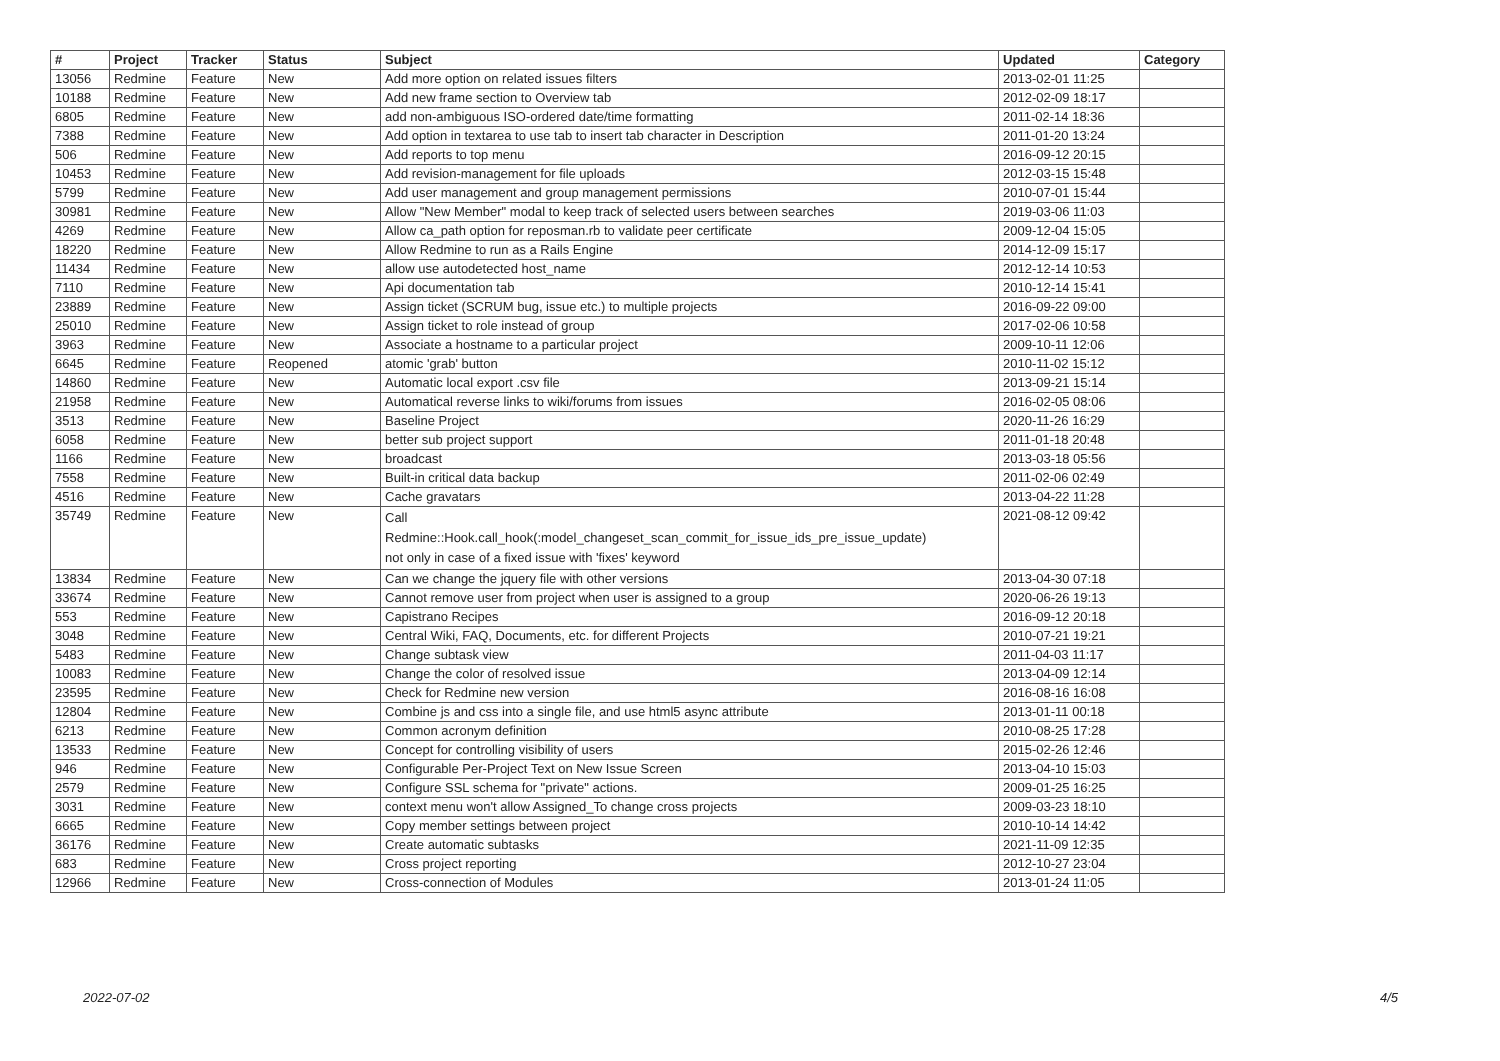| # | Project | Tracker | Status | Subject | Updated | Category |
| --- | --- | --- | --- | --- | --- | --- |
| 13056 | Redmine | Feature | New | Add more option on related issues filters | 2013-02-01 11:25 | |
| 10188 | Redmine | Feature | New | Add new frame section to Overview tab | 2012-02-09 18:17 | |
| 6805 | Redmine | Feature | New | add non-ambiguous ISO-ordered date/time formatting | 2011-02-14 18:36 | |
| 7388 | Redmine | Feature | New | Add option in textarea to use tab to insert tab character in Description | 2011-01-20 13:24 | |
| 506 | Redmine | Feature | New | Add reports to top menu | 2016-09-12 20:15 | |
| 10453 | Redmine | Feature | New | Add revision-management for file uploads | 2012-03-15 15:48 | |
| 5799 | Redmine | Feature | New | Add user management and group management permissions | 2010-07-01 15:44 | |
| 30981 | Redmine | Feature | New | Allow "New Member" modal to keep track of selected users between searches | 2019-03-06 11:03 | |
| 4269 | Redmine | Feature | New | Allow ca_path option for reposman.rb to validate peer certificate | 2009-12-04 15:05 | |
| 18220 | Redmine | Feature | New | Allow Redmine to run as a Rails Engine | 2014-12-09 15:17 | |
| 11434 | Redmine | Feature | New | allow use autodetected host_name | 2012-12-14 10:53 | |
| 7110 | Redmine | Feature | New | Api documentation tab | 2010-12-14 15:41 | |
| 23889 | Redmine | Feature | New | Assign ticket (SCRUM bug, issue etc.) to multiple projects | 2016-09-22 09:00 | |
| 25010 | Redmine | Feature | New | Assign ticket to role instead of group | 2017-02-06 10:58 | |
| 3963 | Redmine | Feature | New | Associate a hostname to a particular project | 2009-10-11 12:06 | |
| 6645 | Redmine | Feature | Reopened | atomic 'grab' button | 2010-11-02 15:12 | |
| 14860 | Redmine | Feature | New | Automatic local export .csv file | 2013-09-21 15:14 | |
| 21958 | Redmine | Feature | New | Automatical reverse links to wiki/forums from issues | 2016-02-05 08:06 | |
| 3513 | Redmine | Feature | New | Baseline Project | 2020-11-26 16:29 | |
| 6058 | Redmine | Feature | New | better sub project support | 2011-01-18 20:48 | |
| 1166 | Redmine | Feature | New | broadcast | 2013-03-18 05:56 | |
| 7558 | Redmine | Feature | New | Built-in critical data backup | 2011-02-06 02:49 | |
| 4516 | Redmine | Feature | New | Cache gravatars | 2013-04-22 11:28 | |
| 35749 | Redmine | Feature | New | Call Redmine::Hook.call_hook(:model_changeset_scan_commit_for_issue_ids_pre_issue_update) not only in case of a fixed issue with 'fixes' keyword | 2021-08-12 09:42 | |
| 13834 | Redmine | Feature | New | Can we change the jquery file with other versions | 2013-04-30 07:18 | |
| 33674 | Redmine | Feature | New | Cannot remove user from project when user is assigned to a group | 2020-06-26 19:13 | |
| 553 | Redmine | Feature | New | Capistrano Recipes | 2016-09-12 20:18 | |
| 3048 | Redmine | Feature | New | Central Wiki, FAQ, Documents, etc. for different Projects | 2010-07-21 19:21 | |
| 5483 | Redmine | Feature | New | Change subtask view | 2011-04-03 11:17 | |
| 10083 | Redmine | Feature | New | Change the color of resolved issue | 2013-04-09 12:14 | |
| 23595 | Redmine | Feature | New | Check for Redmine new version | 2016-08-16 16:08 | |
| 12804 | Redmine | Feature | New | Combine js and css into a single file, and use html5 async attribute | 2013-01-11 00:18 | |
| 6213 | Redmine | Feature | New | Common acronym definition | 2010-08-25 17:28 | |
| 13533 | Redmine | Feature | New | Concept for controlling visibility of users | 2015-02-26 12:46 | |
| 946 | Redmine | Feature | New | Configurable Per-Project Text on New Issue Screen | 2013-04-10 15:03 | |
| 2579 | Redmine | Feature | New | Configure SSL schema for "private" actions. | 2009-01-25 16:25 | |
| 3031 | Redmine | Feature | New | context menu won't allow Assigned_To change cross projects | 2009-03-23 18:10 | |
| 6665 | Redmine | Feature | New | Copy member settings between project | 2010-10-14 14:42 | |
| 36176 | Redmine | Feature | New | Create automatic subtasks | 2021-11-09 12:35 | |
| 683 | Redmine | Feature | New | Cross project reporting | 2012-10-27 23:04 | |
| 12966 | Redmine | Feature | New | Cross-connection of Modules | 2013-01-24 11:05 | |
2022-07-02 4/5